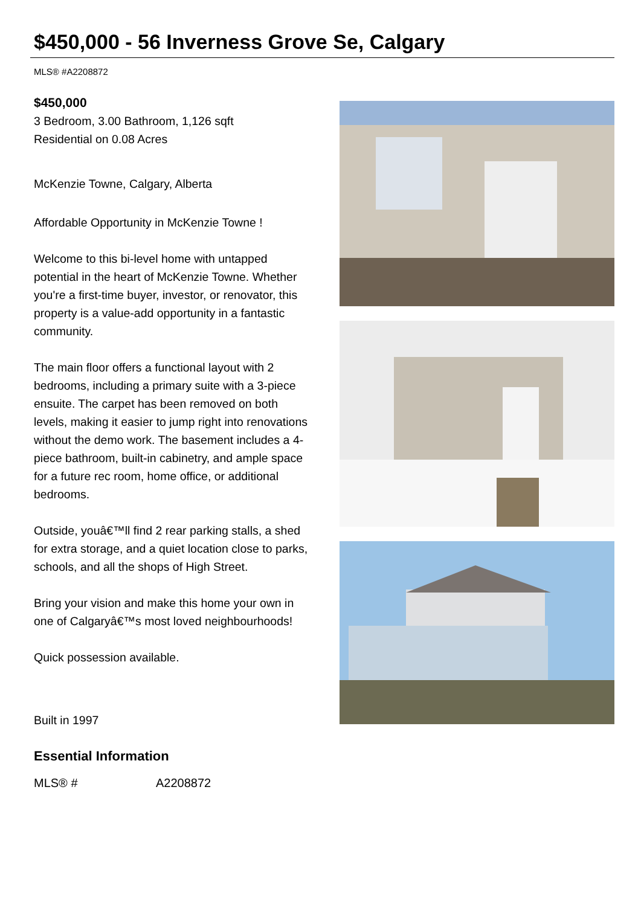$450,000 - 56 Inverness Grove Se, Calgary
MLS® #A2208872
$450,000
3 Bedroom, 3.00 Bathroom, 1,126 sqft
Residential on 0.08 Acres
McKenzie Towne, Calgary, Alberta
Affordable Opportunity in McKenzie Towne !
Welcome to this bi-level home with untapped potential in the heart of McKenzie Towne. Whether you're a first-time buyer, investor, or renovator, this property is a value-add opportunity in a fantastic community.
The main floor offers a functional layout with 2 bedrooms, including a primary suite with a 3-piece ensuite. The carpet has been removed on both levels, making it easier to jump right into renovations without the demo work. The basement includes a 4-piece bathroom, built-in cabinetry, and ample space for a future rec room, home office, or additional bedrooms.
Outside, youâ€™ll find 2 rear parking stalls, a shed for extra storage, and a quiet location close to parks, schools, and all the shops of High Street.
Bring your vision and make this home your own in one of Calgaryâ€™s most loved neighbourhoods!
Quick possession available.
Built in 1997
Essential Information
| MLS® # | A2208872 |